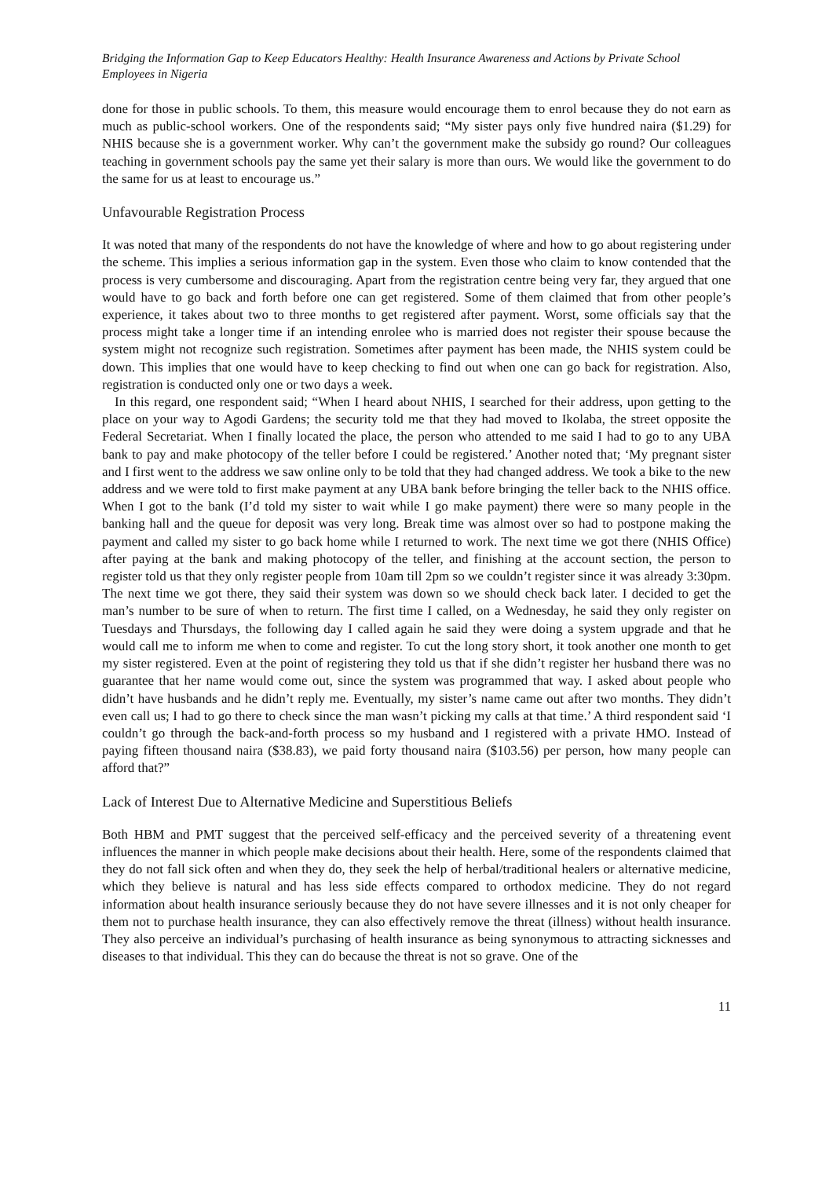Bridging the Information Gap to Keep Educators Healthy: Health Insurance Awareness and Actions by Private School Employees in Nigeria
done for those in public schools. To them, this measure would encourage them to enrol because they do not earn as much as public-school workers. One of the respondents said; “My sister pays only five hundred naira ($1.29) for NHIS because she is a government worker. Why can’t the government make the subsidy go round? Our colleagues teaching in government schools pay the same yet their salary is more than ours. We would like the government to do the same for us at least to encourage us.”
Unfavourable Registration Process
It was noted that many of the respondents do not have the knowledge of where and how to go about registering under the scheme. This implies a serious information gap in the system. Even those who claim to know contended that the process is very cumbersome and discouraging. Apart from the registration centre being very far, they argued that one would have to go back and forth before one can get registered. Some of them claimed that from other people’s experience, it takes about two to three months to get registered after payment. Worst, some officials say that the process might take a longer time if an intending enrolee who is married does not register their spouse because the system might not recognize such registration. Sometimes after payment has been made, the NHIS system could be down. This implies that one would have to keep checking to find out when one can go back for registration. Also, registration is conducted only one or two days a week.
In this regard, one respondent said; “When I heard about NHIS, I searched for their address, upon getting to the place on your way to Agodi Gardens; the security told me that they had moved to Ikolaba, the street opposite the Federal Secretariat. When I finally located the place, the person who attended to me said I had to go to any UBA bank to pay and make photocopy of the teller before I could be registered.’ Another noted that; ‘My pregnant sister and I first went to the address we saw online only to be told that they had changed address. We took a bike to the new address and we were told to first make payment at any UBA bank before bringing the teller back to the NHIS office. When I got to the bank (I’d told my sister to wait while I go make payment) there were so many people in the banking hall and the queue for deposit was very long. Break time was almost over so had to postpone making the payment and called my sister to go back home while I returned to work. The next time we got there (NHIS Office) after paying at the bank and making photocopy of the teller, and finishing at the account section, the person to register told us that they only register people from 10am till 2pm so we couldn’t register since it was already 3:30pm. The next time we got there, they said their system was down so we should check back later. I decided to get the man’s number to be sure of when to return. The first time I called, on a Wednesday, he said they only register on Tuesdays and Thursdays, the following day I called again he said they were doing a system upgrade and that he would call me to inform me when to come and register. To cut the long story short, it took another one month to get my sister registered. Even at the point of registering they told us that if she didn’t register her husband there was no guarantee that her name would come out, since the system was programmed that way. I asked about people who didn’t have husbands and he didn’t reply me. Eventually, my sister’s name came out after two months. They didn’t even call us; I had to go there to check since the man wasn’t picking my calls at that time.’ A third respondent said ‘I couldn’t go through the back-and-forth process so my husband and I registered with a private HMO. Instead of paying fifteen thousand naira ($38.83), we paid forty thousand naira ($103.56) per person, how many people can afford that?”
Lack of Interest Due to Alternative Medicine and Superstitious Beliefs
Both HBM and PMT suggest that the perceived self-efficacy and the perceived severity of a threatening event influences the manner in which people make decisions about their health. Here, some of the respondents claimed that they do not fall sick often and when they do, they seek the help of herbal/traditional healers or alternative medicine, which they believe is natural and has less side effects compared to orthodox medicine. They do not regard information about health insurance seriously because they do not have severe illnesses and it is not only cheaper for them not to purchase health insurance, they can also effectively remove the threat (illness) without health insurance. They also perceive an individual’s purchasing of health insurance as being synonymous to attracting sicknesses and diseases to that individual. This they can do because the threat is not so grave. One of the
11